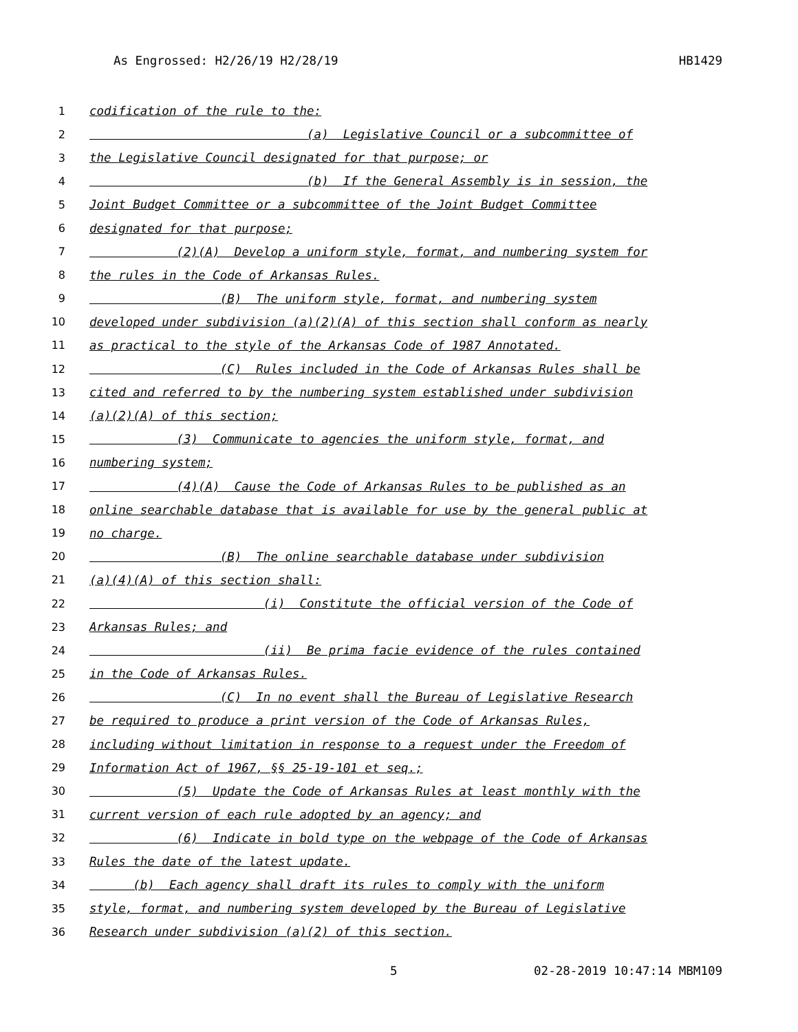As Engrossed: H2/26/19 H2/28/19 HB1429
1 codification of the rule to the:
2 (a) Legislative Council or a subcommittee of
3 the Legislative Council designated for that purpose; or
4 (b) If the General Assembly is in session, the
5 Joint Budget Committee or a subcommittee of the Joint Budget Committee
6 designated for that purpose;
7 (2)(A) Develop a uniform style, format, and numbering system for
8 the rules in the Code of Arkansas Rules.
9 (B) The uniform style, format, and numbering system
10 developed under subdivision (a)(2)(A) of this section shall conform as nearly
11 as practical to the style of the Arkansas Code of 1987 Annotated.
12 (C) Rules included in the Code of Arkansas Rules shall be
13 cited and referred to by the numbering system established under subdivision
14 (a)(2)(A) of this section;
15 (3) Communicate to agencies the uniform style, format, and
16 numbering system;
17 (4)(A) Cause the Code of Arkansas Rules to be published as an
18 online searchable database that is available for use by the general public at
19 no charge.
20 (B) The online searchable database under subdivision
21 (a)(4)(A) of this section shall:
22 (i) Constitute the official version of the Code of
23 Arkansas Rules; and
24 (ii) Be prima facie evidence of the rules contained
25 in the Code of Arkansas Rules.
26 (C) In no event shall the Bureau of Legislative Research
27 be required to produce a print version of the Code of Arkansas Rules,
28 including without limitation in response to a request under the Freedom of
29 Information Act of 1967, §§ 25-19-101 et seq.;
30 (5) Update the Code of Arkansas Rules at least monthly with the
31 current version of each rule adopted by an agency; and
32 (6) Indicate in bold type on the webpage of the Code of Arkansas
33 Rules the date of the latest update.
34 (b) Each agency shall draft its rules to comply with the uniform
35 style, format, and numbering system developed by the Bureau of Legislative
36 Research under subdivision (a)(2) of this section.
5 02-28-2019 10:47:14 MBM109